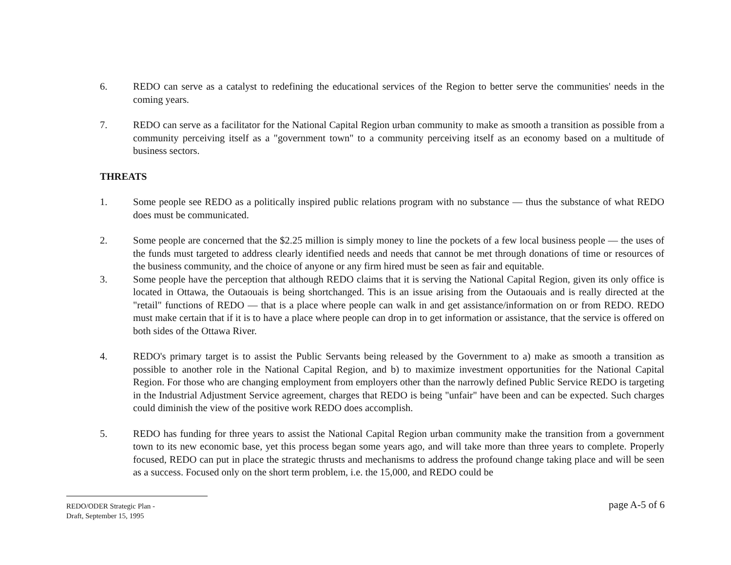6. REDO can serve as a catalyst to redefining the educational services of the Region to better serve the communities' needs in the coming years.
7. REDO can serve as a facilitator for the National Capital Region urban community to make as smooth a transition as possible from a community perceiving itself as a "government town" to a community perceiving itself as an economy based on a multitude of business sectors.
THREATS
1. Some people see REDO as a politically inspired public relations program with no substance — thus the substance of what REDO does must be communicated.
2. Some people are concerned that the $2.25 million is simply money to line the pockets of a few local business people — the uses of the funds must targeted to address clearly identified needs and needs that cannot be met through donations of time or resources of the business community, and the choice of anyone or any firm hired must be seen as fair and equitable.
3. Some people have the perception that although REDO claims that it is serving the National Capital Region, given its only office is located in Ottawa, the Outaouais is being shortchanged. This is an issue arising from the Outaouais and is really directed at the "retail" functions of REDO — that is a place where people can walk in and get assistance/information on or from REDO. REDO must make certain that if it is to have a place where people can drop in to get information or assistance, that the service is offered on both sides of the Ottawa River.
4. REDO's primary target is to assist the Public Servants being released by the Government to a) make as smooth a transition as possible to another role in the National Capital Region, and b) to maximize investment opportunities for the National Capital Region. For those who are changing employment from employers other than the narrowly defined Public Service REDO is targeting in the Industrial Adjustment Service agreement, charges that REDO is being "unfair" have been and can be expected. Such charges could diminish the view of the positive work REDO does accomplish.
5. REDO has funding for three years to assist the National Capital Region urban community make the transition from a government town to its new economic base, yet this process began some years ago, and will take more than three years to complete. Properly focused, REDO can put in place the strategic thrusts and mechanisms to address the profound change taking place and will be seen as a success. Focused only on the short term problem, i.e. the 15,000, and REDO could be
REDO/ODER Strategic Plan -
Draft, September 15, 1995
page A-5 of 6